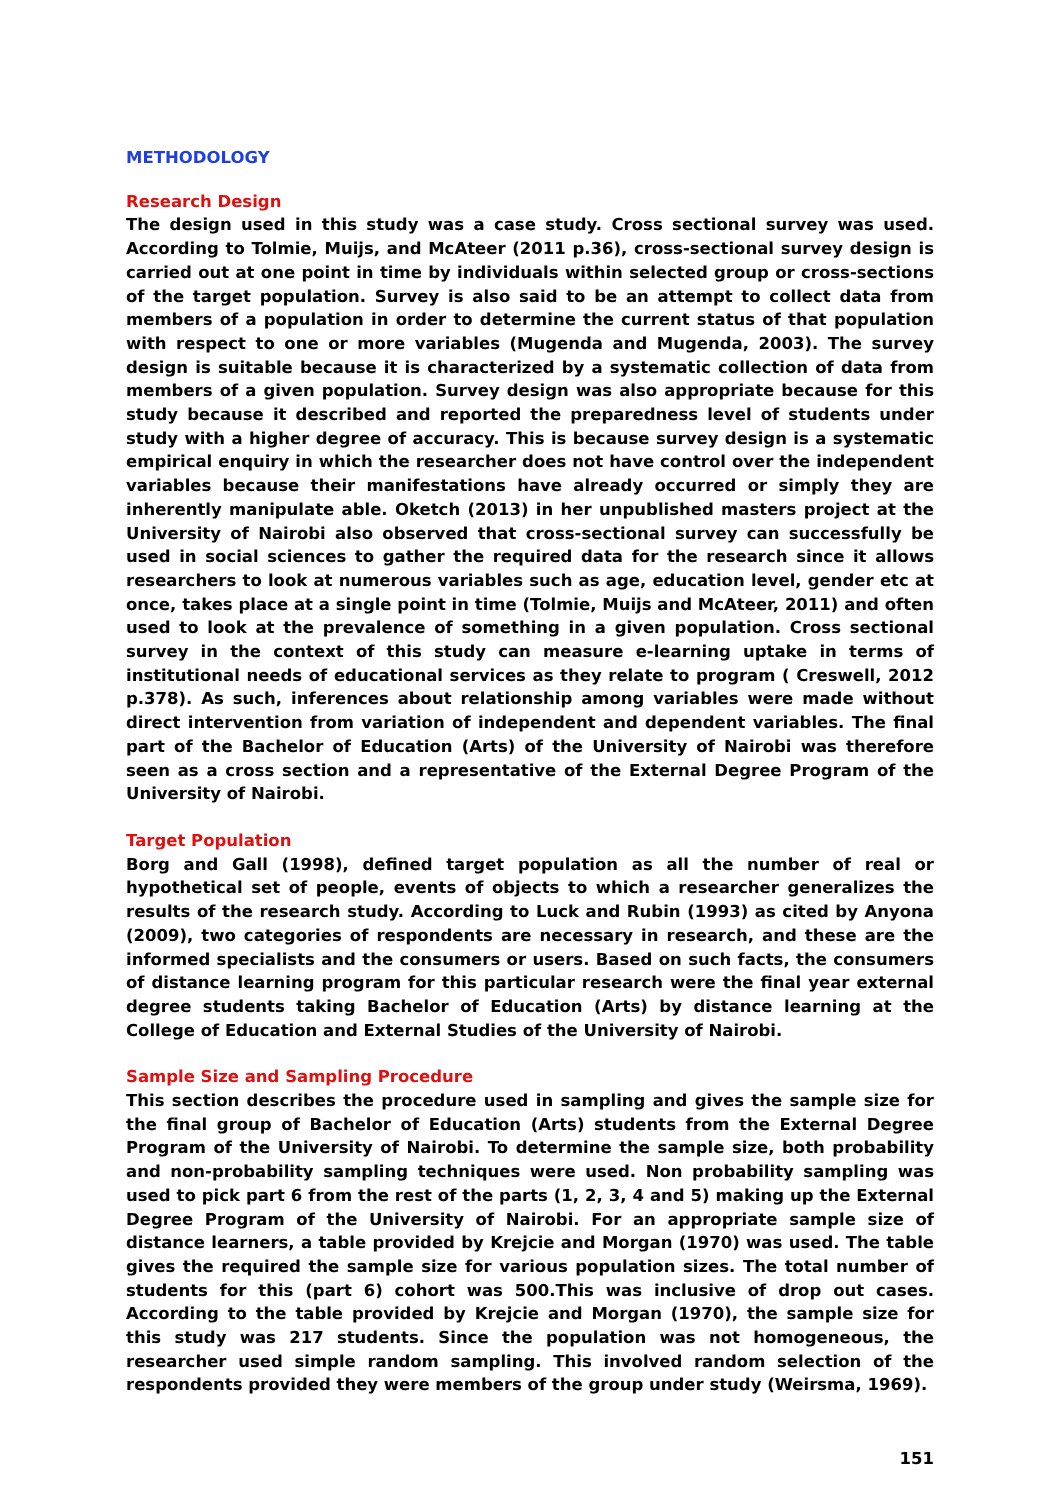METHODOLOGY
Research Design
The design used in this study was a case study. Cross sectional survey was used. According to Tolmie, Muijs, and McAteer (2011 p.36), cross-sectional survey design is carried out at one point in time by individuals within selected group or cross-sections of the target population. Survey is also said to be an attempt to collect data from members of a population in order to determine the current status of that population with respect to one or more variables (Mugenda and Mugenda, 2003). The survey design is suitable because it is characterized by a systematic collection of data from members of a given population. Survey design was also appropriate because for this study because it described and reported the preparedness level of students under study with a higher degree of accuracy. This is because survey design is a systematic empirical enquiry in which the researcher does not have control over the independent variables because their manifestations have already occurred or simply they are inherently manipulate able. Oketch (2013) in her unpublished masters project at the University of Nairobi also observed that cross-sectional survey can successfully be used in social sciences to gather the required data for the research since it allows researchers to look at numerous variables such as age, education level, gender etc at once, takes place at a single point in time (Tolmie, Muijs and McAteer, 2011) and often used to look at the prevalence of something in a given population. Cross sectional survey in the context of this study can measure e-learning uptake in terms of institutional needs of educational services as they relate to program ( Creswell, 2012 p.378). As such, inferences about relationship among variables were made without direct intervention from variation of independent and dependent variables. The final part of the Bachelor of Education (Arts) of the University of Nairobi was therefore seen as a cross section and a representative of the External Degree Program of the University of Nairobi.
Target Population
Borg and Gall (1998), defined target population as all the number of real or hypothetical set of people, events of objects to which a researcher generalizes the results of the research study. According to Luck and Rubin (1993) as cited by Anyona (2009), two categories of respondents are necessary in research, and these are the informed specialists and the consumers or users. Based on such facts, the consumers of distance learning program for this particular research were the final year external degree students taking Bachelor of Education (Arts) by distance learning at the College of Education and External Studies of the University of Nairobi.
Sample Size and Sampling Procedure
This section describes the procedure used in sampling and gives the sample size for the final group of Bachelor of Education (Arts) students from the External Degree Program of the University of Nairobi. To determine the sample size, both probability and non-probability sampling techniques were used. Non probability sampling was used to pick part 6 from the rest of the parts (1, 2, 3, 4 and 5) making up the External Degree Program of the University of Nairobi. For an appropriate sample size of distance learners, a table provided by Krejcie and Morgan (1970) was used. The table gives the required the sample size for various population sizes. The total number of students for this (part 6) cohort was 500.This was inclusive of drop out cases. According to the table provided by Krejcie and Morgan (1970), the sample size for this study was 217 students. Since the population was not homogeneous, the researcher used simple random sampling. This involved random selection of the respondents provided they were members of the group under study (Weirsma, 1969).
151